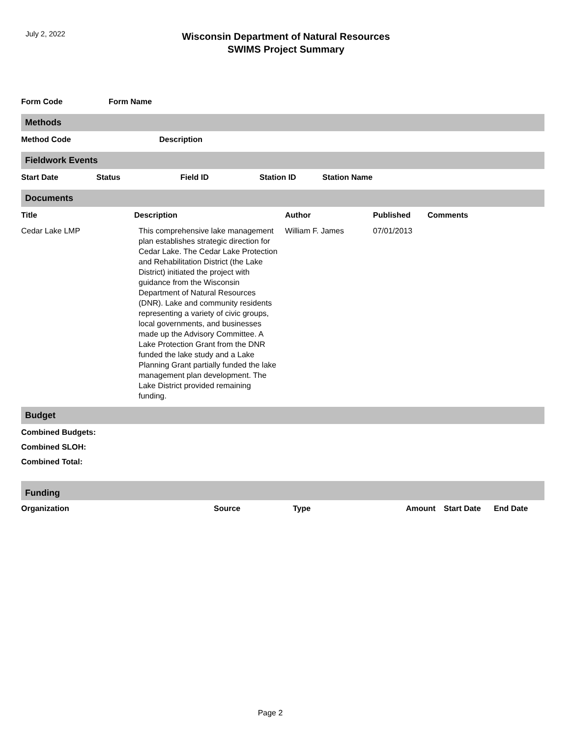July 2, 2022
Wisconsin Department of Natural Resources
SWIMS Project Summary
| Form Code | Form Name |
| --- | --- |
Methods
| Method Code | Description |
| --- | --- |
Fieldwork Events
| Start Date | Status | Field ID | Station ID | Station Name |
| --- | --- | --- | --- | --- |
Documents
| Title | Description | Author | Published | Comments |
| --- | --- | --- | --- | --- |
| Cedar Lake LMP | This comprehensive lake management plan establishes strategic direction for Cedar Lake. The Cedar Lake Protection and Rehabilitation District (the Lake District) initiated the project with guidance from the Wisconsin Department of Natural Resources (DNR). Lake and community residents representing a variety of civic groups, local governments, and businesses made up the Advisory Committee. A Lake Protection Grant from the DNR funded the lake study and a Lake Planning Grant partially funded the lake management plan development. The Lake District provided remaining funding. | William F. James | 07/01/2013 | |
Budget
Combined Budgets:
Combined SLOH:
Combined Total:
Funding
| Organization | Source | Type | Amount | Start Date | End Date |
| --- | --- | --- | --- | --- | --- |
Page 2